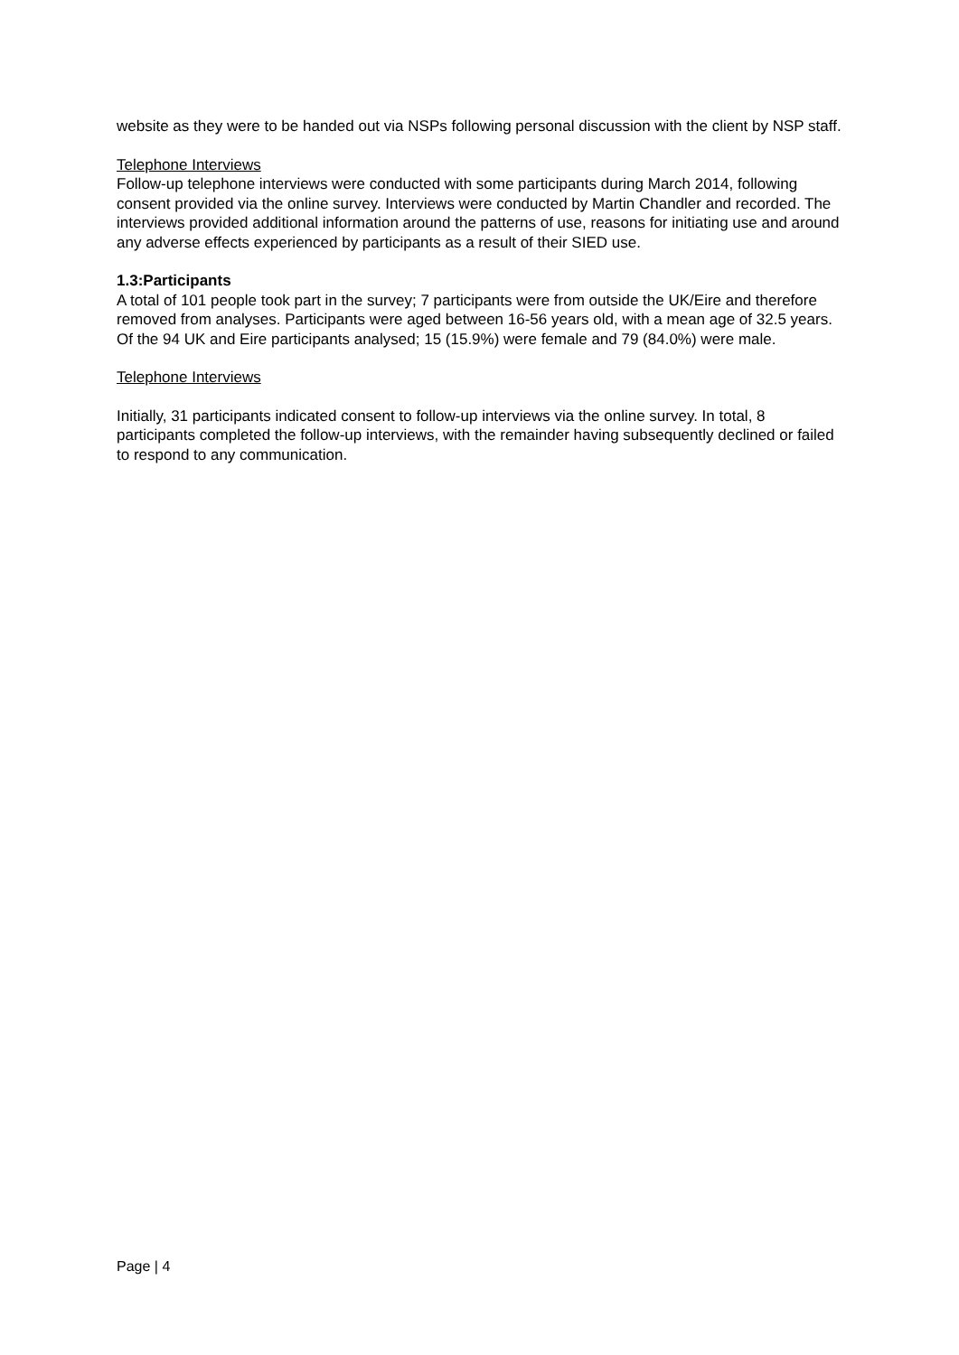website as they were to be handed out via NSPs following personal discussion with the client by NSP staff.
Telephone Interviews
Follow-up telephone interviews were conducted with some participants during March 2014, following consent provided via the online survey. Interviews were conducted by Martin Chandler and recorded. The interviews provided additional information around the patterns of use, reasons for initiating use and around any adverse effects experienced by participants as a result of their SIED use.
1.3:Participants
A total of 101 people took part in the survey; 7 participants were from outside the UK/Eire and therefore removed from analyses. Participants were aged between 16-56 years old, with a mean age of 32.5 years. Of the 94 UK and Eire participants analysed; 15 (15.9%) were female and 79 (84.0%) were male.
Telephone Interviews
Initially, 31 participants indicated consent to follow-up interviews via the online survey. In total, 8 participants completed the follow-up interviews, with the remainder having subsequently declined or failed to respond to any communication.
Page | 4